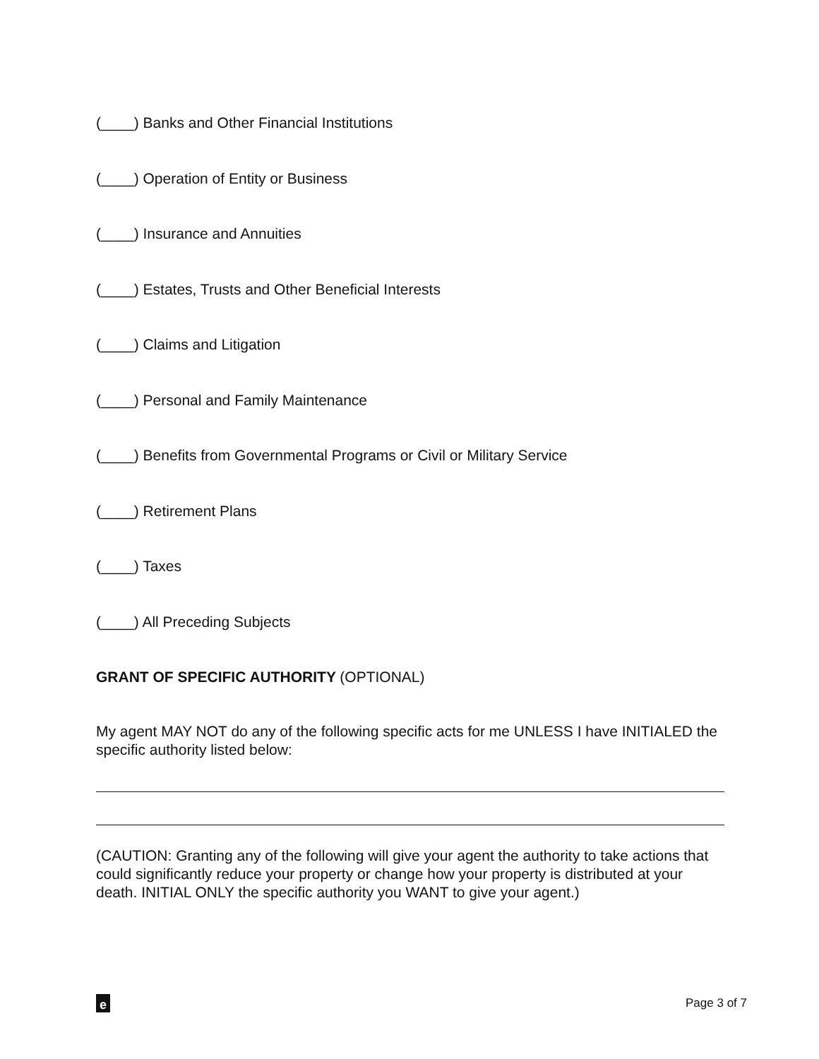(____) Banks and Other Financial Institutions
(____) Operation of Entity or Business
(____) Insurance and Annuities
(____) Estates, Trusts and Other Beneficial Interests
(____) Claims and Litigation
(____) Personal and Family Maintenance
(____) Benefits from Governmental Programs or Civil or Military Service
(____) Retirement Plans
(____) Taxes
(____) All Preceding Subjects
GRANT OF SPECIFIC AUTHORITY (OPTIONAL)
My agent MAY NOT do any of the following specific acts for me UNLESS I have INITIALED the specific authority listed below:
(CAUTION: Granting any of the following will give your agent the authority to take actions that could significantly reduce your property or change how your property is distributed at your death. INITIAL ONLY the specific authority you WANT to give your agent.)
e
Page 3 of 7